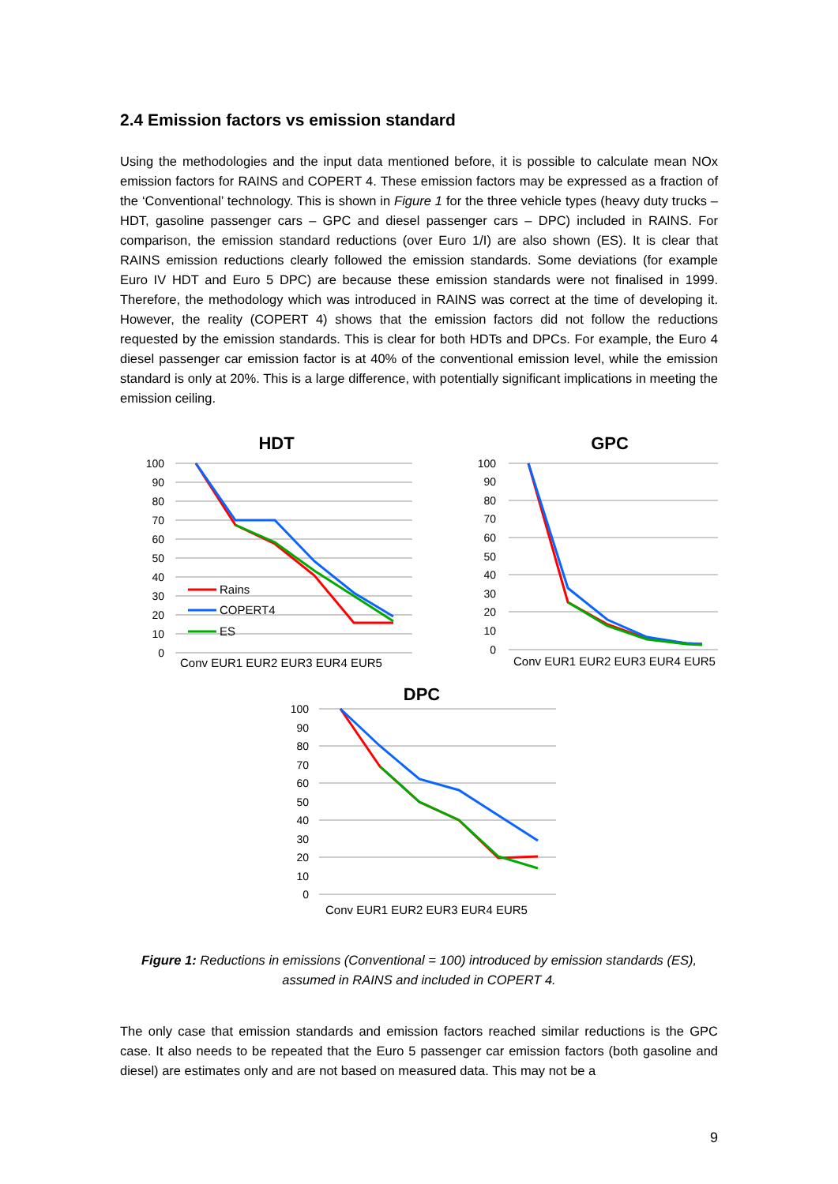2.4 Emission factors vs emission standard
Using the methodologies and the input data mentioned before, it is possible to calculate mean NOx emission factors for RAINS and COPERT 4. These emission factors may be expressed as a fraction of the ‘Conventional’ technology. This is shown in Figure 1 for the three vehicle types (heavy duty trucks – HDT, gasoline passenger cars – GPC and diesel passenger cars – DPC) included in RAINS. For comparison, the emission standard reductions (over Euro 1/I) are also shown (ES). It is clear that RAINS emission reductions clearly followed the emission standards. Some deviations (for example Euro IV HDT and Euro 5 DPC) are because these emission standards were not finalised in 1999. Therefore, the methodology which was introduced in RAINS was correct at the time of developing it. However, the reality (COPERT 4) shows that the emission factors did not follow the reductions requested by the emission standards. This is clear for both HDTs and DPCs. For example, the Euro 4 diesel passenger car emission factor is at 40% of the conventional emission level, while the emission standard is only at 20%. This is a large difference, with potentially significant implications in meeting the emission ceiling.
HDT
100
90
80
70
60
50
40
30
20
10
0
Rains
COPERT4
ES
Conv EUR1 EUR2 EUR3 EUR4 EUR5
GPC
100
90
80
70
60
50
40
30
20
10
0
Conv EUR1 EUR2 EUR3 EUR4 EUR5
DPC
100
90
80
70
60
50
40
30
20
10
0
Conv EUR1 EUR2 EUR3 EUR4 EUR5
Figure 1: Reductions in emissions (Conventional = 100) introduced by emission standards (ES),
assumed in RAINS and included in COPERT 4.
The only case that emission standards and emission factors reached similar reductions is the GPC case. It also needs to be repeated that the Euro 5 passenger car emission factors (both gasoline and diesel) are estimates only and are not based on measured data. This may not be a
9